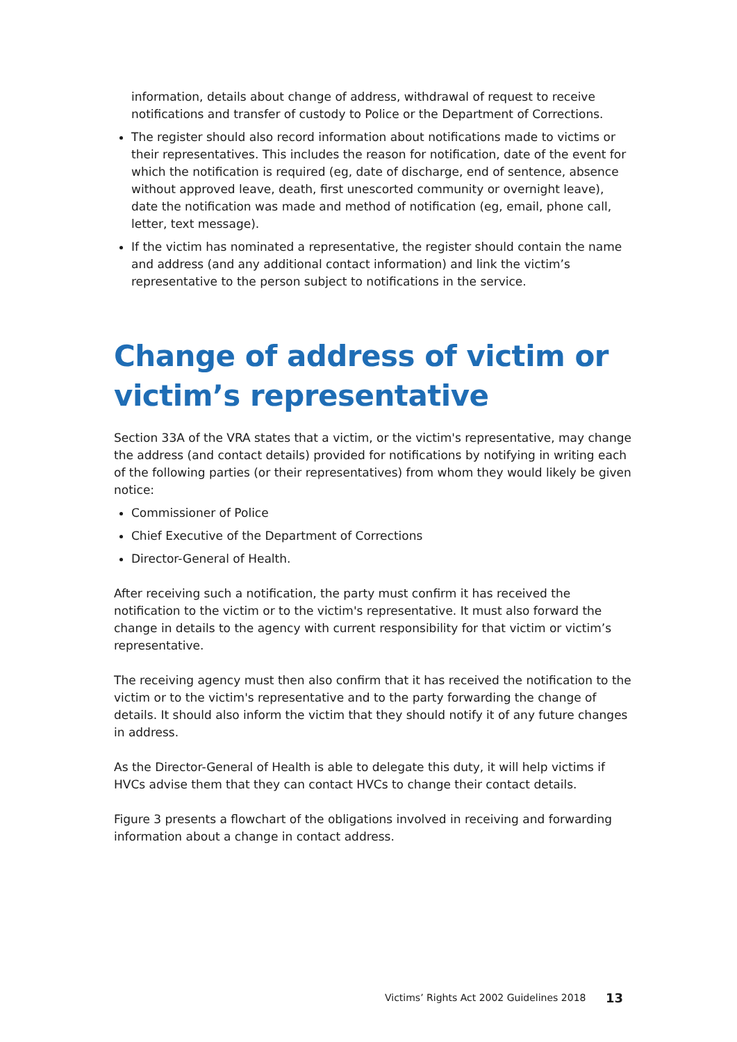information, details about change of address, withdrawal of request to receive notifications and transfer of custody to Police or the Department of Corrections.
The register should also record information about notifications made to victims or their representatives. This includes the reason for notification, date of the event for which the notification is required (eg, date of discharge, end of sentence, absence without approved leave, death, first unescorted community or overnight leave), date the notification was made and method of notification (eg, email, phone call, letter, text message).
If the victim has nominated a representative, the register should contain the name and address (and any additional contact information) and link the victim’s representative to the person subject to notifications in the service.
Change of address of victim or victim’s representative
Section 33A of the VRA states that a victim, or the victim's representative, may change the address (and contact details) provided for notifications by notifying in writing each of the following parties (or their representatives) from whom they would likely be given notice:
Commissioner of Police
Chief Executive of the Department of Corrections
Director-General of Health.
After receiving such a notification, the party must confirm it has received the notification to the victim or to the victim's representative. It must also forward the change in details to the agency with current responsibility for that victim or victim’s representative.
The receiving agency must then also confirm that it has received the notification to the victim or to the victim's representative and to the party forwarding the change of details. It should also inform the victim that they should notify it of any future changes in address.
As the Director-General of Health is able to delegate this duty, it will help victims if HVCs advise them that they can contact HVCs to change their contact details.
Figure 3 presents a flowchart of the obligations involved in receiving and forwarding information about a change in contact address.
Victims’ Rights Act 2002 Guidelines 2018 13